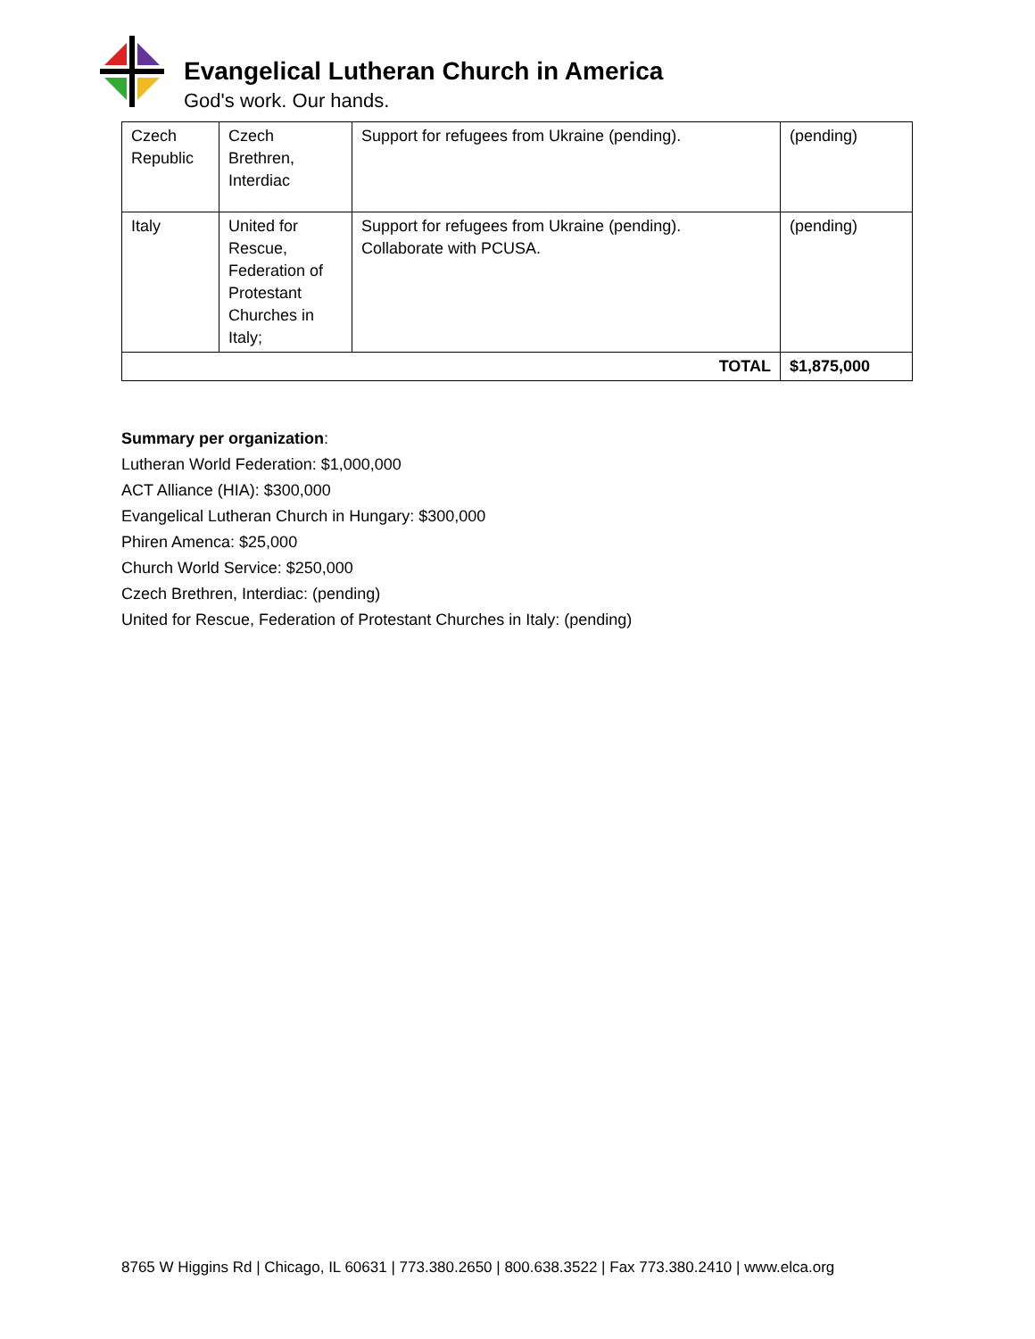Evangelical Lutheran Church in America
God's work. Our hands.
| Czech Republic | Czech Brethren, Interdiac | Support for refugees from Ukraine (pending). | (pending) |
| Italy | United for Rescue, Federation of Protestant Churches in Italy; | Support for refugees from Ukraine (pending). Collaborate with PCUSA. | (pending) |
| TOTAL | | | $1,875,000 |
Summary per organization:
Lutheran World Federation: $1,000,000
ACT Alliance (HIA): $300,000
Evangelical Lutheran Church in Hungary: $300,000
Phiren Amenca: $25,000
Church World Service: $250,000
Czech Brethren, Interdiac: (pending)
United for Rescue, Federation of Protestant Churches in Italy: (pending)
8765 W Higgins Rd | Chicago, IL 60631 | 773.380.2650 | 800.638.3522 | Fax 773.380.2410 | www.elca.org